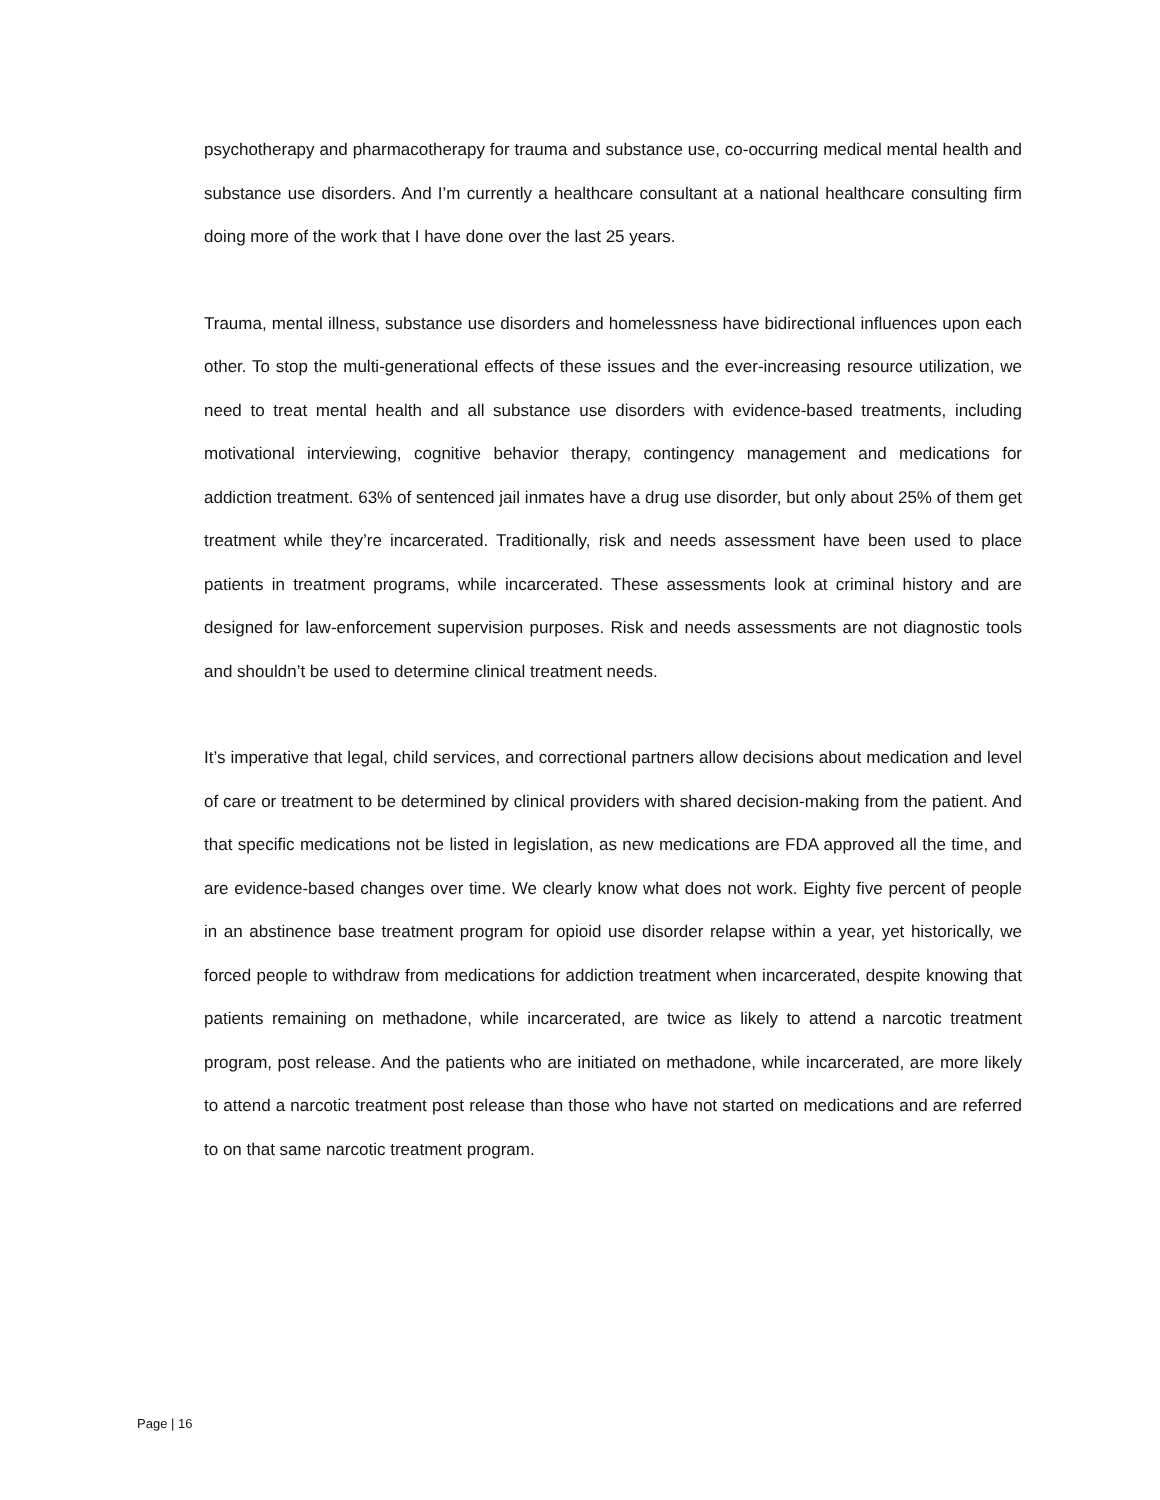psychotherapy and pharmacotherapy for trauma and substance use, co-occurring medical mental health and substance use disorders. And I’m currently a healthcare consultant at a national healthcare consulting firm doing more of the work that I have done over the last 25 years.
Trauma, mental illness, substance use disorders and homelessness have bidirectional influences upon each other. To stop the multi-generational effects of these issues and the ever-increasing resource utilization, we need to treat mental health and all substance use disorders with evidence-based treatments, including motivational interviewing, cognitive behavior therapy, contingency management and medications for addiction treatment. 63% of sentenced jail inmates have a drug use disorder, but only about 25% of them get treatment while they’re incarcerated. Traditionally, risk and needs assessment have been used to place patients in treatment programs, while incarcerated. These assessments look at criminal history and are designed for law-enforcement supervision purposes. Risk and needs assessments are not diagnostic tools and shouldn’t be used to determine clinical treatment needs.
It’s imperative that legal, child services, and correctional partners allow decisions about medication and level of care or treatment to be determined by clinical providers with shared decision-making from the patient. And that specific medications not be listed in legislation, as new medications are FDA approved all the time, and are evidence-based changes over time. We clearly know what does not work. Eighty five percent of people in an abstinence base treatment program for opioid use disorder relapse within a year, yet historically, we forced people to withdraw from medications for addiction treatment when incarcerated, despite knowing that patients remaining on methadone, while incarcerated, are twice as likely to attend a narcotic treatment program, post release. And the patients who are initiated on methadone, while incarcerated, are more likely to attend a narcotic treatment post release than those who have not started on medications and are referred to on that same narcotic treatment program.
Page | 16